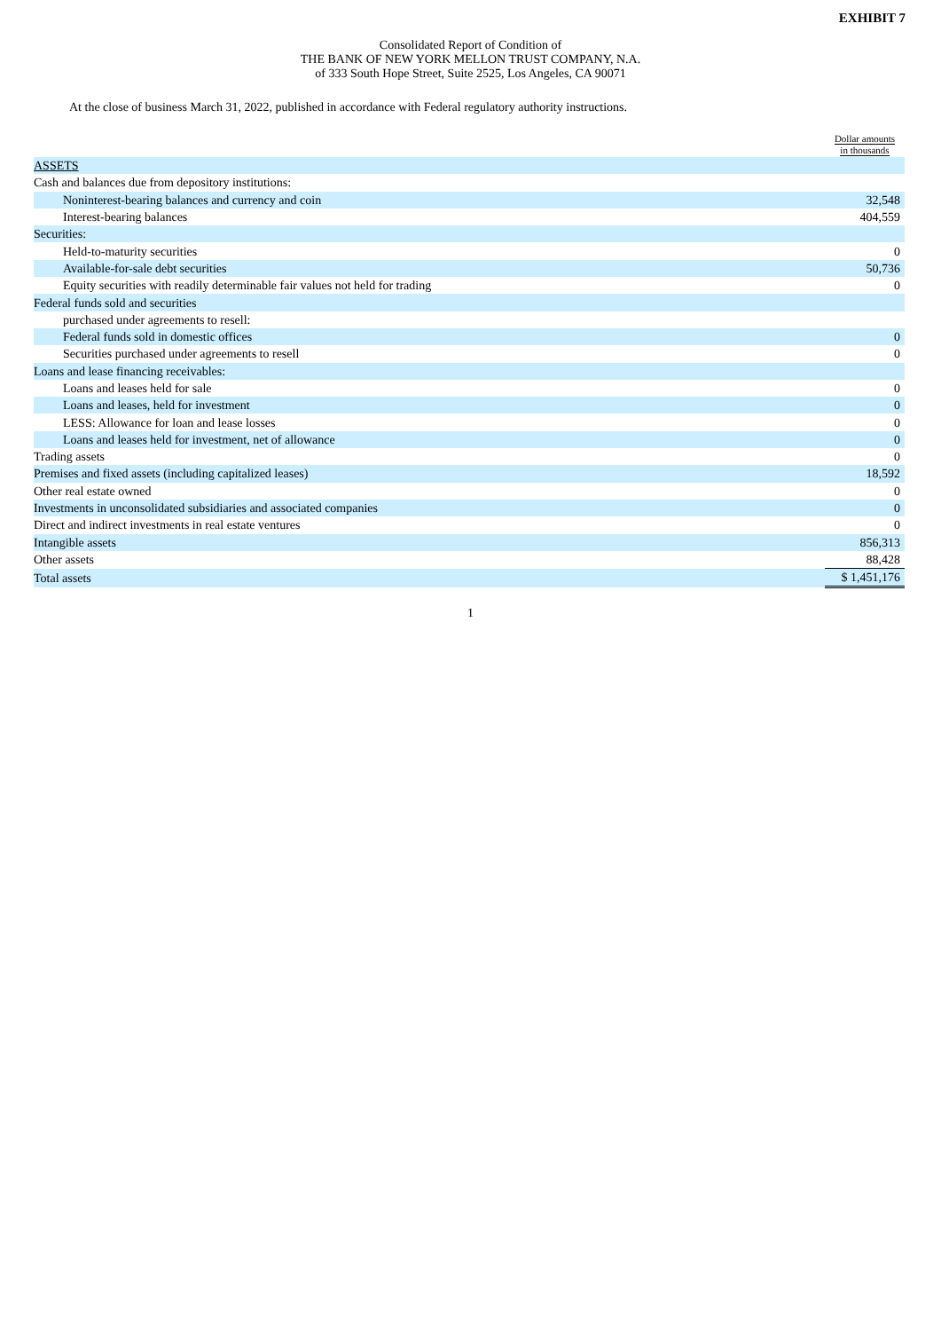EXHIBIT 7
Consolidated Report of Condition of
THE BANK OF NEW YORK MELLON TRUST COMPANY, N.A.
of 333 South Hope Street, Suite 2525, Los Angeles, CA 90071
At the close of business March 31, 2022, published in accordance with Federal regulatory authority instructions.
| | Dollar amounts in thousands |
| --- | --- |
| ASSETS | |
| Cash and balances due from depository institutions: | |
| Noninterest-bearing balances and currency and coin | 32,548 |
| Interest-bearing balances | 404,559 |
| Securities: | |
| Held-to-maturity securities | 0 |
| Available-for-sale debt securities | 50,736 |
| Equity securities with readily determinable fair values not held for trading | 0 |
| Federal funds sold and securities | |
| purchased under agreements to resell: | |
| Federal funds sold in domestic offices | 0 |
| Securities purchased under agreements to resell | 0 |
| Loans and lease financing receivables: | |
| Loans and leases held for sale | 0 |
| Loans and leases, held for investment | 0 |
| LESS: Allowance for loan and lease losses | 0 |
| Loans and leases held for investment, net of allowance | 0 |
| Trading assets | 0 |
| Premises and fixed assets (including capitalized leases) | 18,592 |
| Other real estate owned | 0 |
| Investments in unconsolidated subsidiaries and associated companies | 0 |
| Direct and indirect investments in real estate ventures | 0 |
| Intangible assets | 856,313 |
| Other assets | 88,428 |
| Total assets | $ 1,451,176 |
1